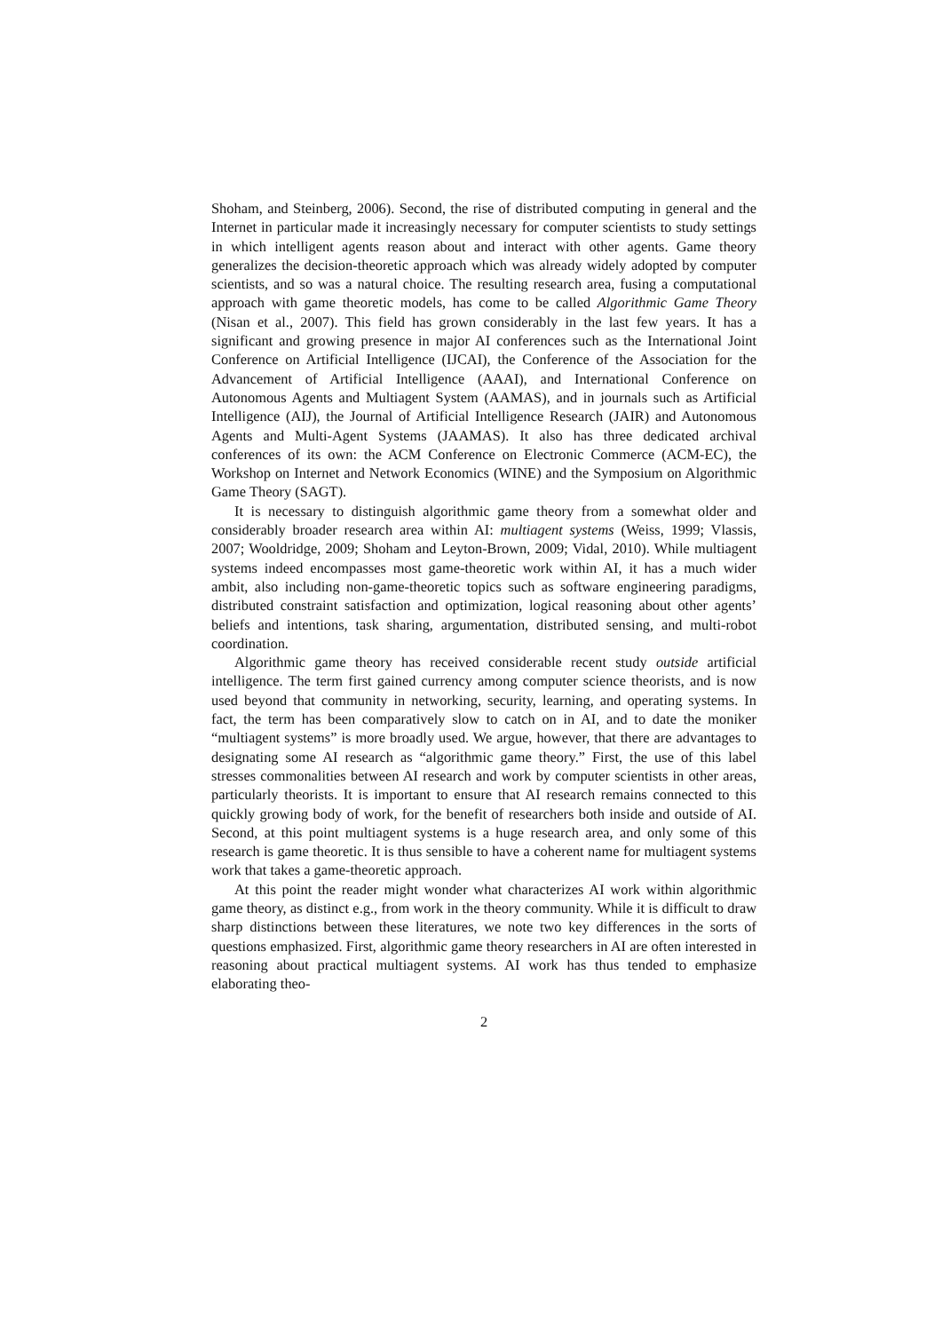Shoham, and Steinberg, 2006). Second, the rise of distributed computing in general and the Internet in particular made it increasingly necessary for computer scientists to study settings in which intelligent agents reason about and interact with other agents. Game theory generalizes the decision-theoretic approach which was already widely adopted by computer scientists, and so was a natural choice. The resulting research area, fusing a computational approach with game theoretic models, has come to be called Algorithmic Game Theory (Nisan et al., 2007). This field has grown considerably in the last few years. It has a significant and growing presence in major AI conferences such as the International Joint Conference on Artificial Intelligence (IJCAI), the Conference of the Association for the Advancement of Artificial Intelligence (AAAI), and International Conference on Autonomous Agents and Multiagent System (AAMAS), and in journals such as Artificial Intelligence (AIJ), the Journal of Artificial Intelligence Research (JAIR) and Autonomous Agents and Multi-Agent Systems (JAAMAS). It also has three dedicated archival conferences of its own: the ACM Conference on Electronic Commerce (ACM-EC), the Workshop on Internet and Network Economics (WINE) and the Symposium on Algorithmic Game Theory (SAGT).
It is necessary to distinguish algorithmic game theory from a somewhat older and considerably broader research area within AI: multiagent systems (Weiss, 1999; Vlassis, 2007; Wooldridge, 2009; Shoham and Leyton-Brown, 2009; Vidal, 2010). While multiagent systems indeed encompasses most game-theoretic work within AI, it has a much wider ambit, also including non-game-theoretic topics such as software engineering paradigms, distributed constraint satisfaction and optimization, logical reasoning about other agents’ beliefs and intentions, task sharing, argumentation, distributed sensing, and multi-robot coordination.
Algorithmic game theory has received considerable recent study outside artificial intelligence. The term first gained currency among computer science theorists, and is now used beyond that community in networking, security, learning, and operating systems. In fact, the term has been comparatively slow to catch on in AI, and to date the moniker “multiagent systems” is more broadly used. We argue, however, that there are advantages to designating some AI research as “algorithmic game theory.” First, the use of this label stresses commonalities between AI research and work by computer scientists in other areas, particularly theorists. It is important to ensure that AI research remains connected to this quickly growing body of work, for the benefit of researchers both inside and outside of AI. Second, at this point multiagent systems is a huge research area, and only some of this research is game theoretic. It is thus sensible to have a coherent name for multiagent systems work that takes a game-theoretic approach.
At this point the reader might wonder what characterizes AI work within algorithmic game theory, as distinct e.g., from work in the theory community. While it is difficult to draw sharp distinctions between these literatures, we note two key differences in the sorts of questions emphasized. First, algorithmic game theory researchers in AI are often interested in reasoning about practical multiagent systems. AI work has thus tended to emphasize elaborating theo-
2